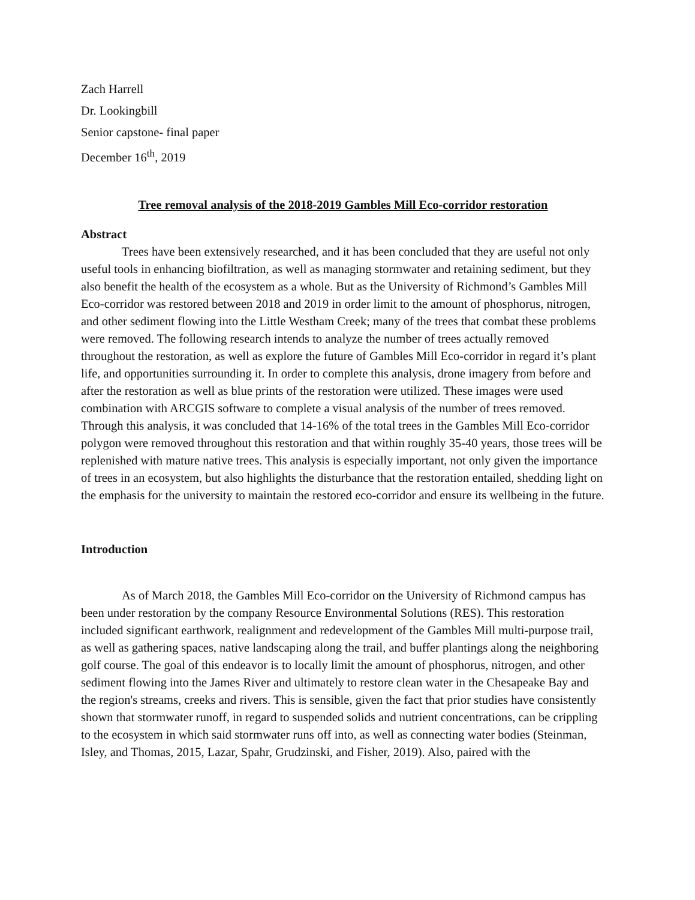Zach Harrell
Dr. Lookingbill
Senior capstone- final paper
December 16<sup>th</sup>, 2019
Tree removal analysis of the 2018-2019 Gambles Mill Eco-corridor restoration
Abstract
Trees have been extensively researched, and it has been concluded that they are useful not only useful tools in enhancing biofiltration, as well as managing stormwater and retaining sediment, but they also benefit the health of the ecosystem as a whole. But as the University of Richmond’s Gambles Mill Eco-corridor was restored between 2018 and 2019 in order limit to the amount of phosphorus, nitrogen, and other sediment flowing into the Little Westham Creek; many of the trees that combat these problems were removed. The following research intends to analyze the number of trees actually removed throughout the restoration, as well as explore the future of Gambles Mill Eco-corridor in regard it’s plant life, and opportunities surrounding it. In order to complete this analysis, drone imagery from before and after the restoration as well as blue prints of the restoration were utilized. These images were used combination with ARCGIS software to complete a visual analysis of the number of trees removed. Through this analysis, it was concluded that 14-16% of the total trees in the Gambles Mill Eco-corridor polygon were removed throughout this restoration and that within roughly 35-40 years, those trees will be replenished with mature native trees. This analysis is especially important, not only given the importance of trees in an ecosystem, but also highlights the disturbance that the restoration entailed, shedding light on the emphasis for the university to maintain the restored eco-corridor and ensure its wellbeing in the future.
Introduction
As of March 2018, the Gambles Mill Eco-corridor on the University of Richmond campus has been under restoration by the company Resource Environmental Solutions (RES). This restoration included significant earthwork, realignment and redevelopment of the Gambles Mill multi-purpose trail, as well as gathering spaces, native landscaping along the trail, and buffer plantings along the neighboring golf course. The goal of this endeavor is to locally limit the amount of phosphorus, nitrogen, and other sediment flowing into the James River and ultimately to restore clean water in the Chesapeake Bay and the region's streams, creeks and rivers. This is sensible, given the fact that prior studies have consistently shown that stormwater runoff, in regard to suspended solids and nutrient concentrations, can be crippling to the ecosystem in which said stormwater runs off into, as well as connecting water bodies (Steinman, Isley, and Thomas, 2015, Lazar, Spahr, Grudzinski, and Fisher, 2019). Also, paired with the